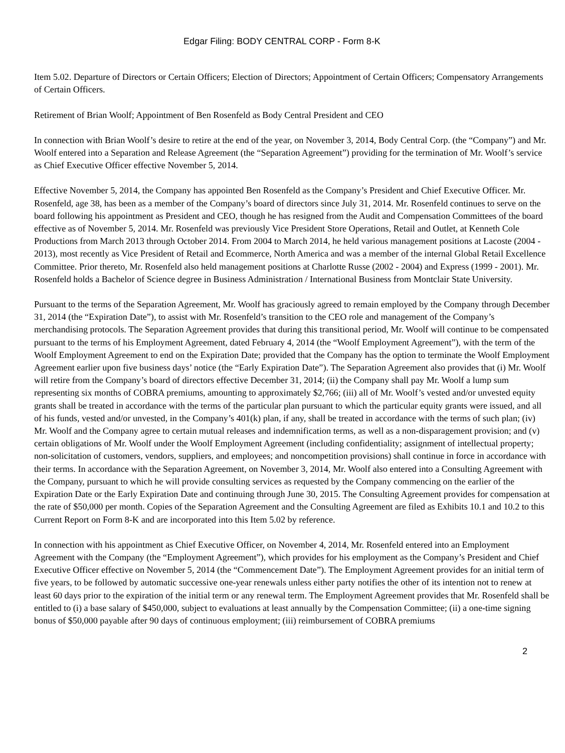Edgar Filing: BODY CENTRAL CORP - Form 8-K
Item 5.02. Departure of Directors or Certain Officers; Election of Directors; Appointment of Certain Officers; Compensatory Arrangements of Certain Officers.
Retirement of Brian Woolf; Appointment of Ben Rosenfeld as Body Central President and CEO
In connection with Brian Woolf’s desire to retire at the end of the year, on November 3, 2014, Body Central Corp. (the “Company”) and Mr. Woolf entered into a Separation and Release Agreement (the “Separation Agreement”) providing for the termination of Mr. Woolf’s service as Chief Executive Officer effective November 5, 2014.
Effective November 5, 2014, the Company has appointed Ben Rosenfeld as the Company’s President and Chief Executive Officer. Mr. Rosenfeld, age 38, has been as a member of the Company’s board of directors since July 31, 2014. Mr. Rosenfeld continues to serve on the board following his appointment as President and CEO, though he has resigned from the Audit and Compensation Committees of the board effective as of November 5, 2014. Mr. Rosenfeld was previously Vice President Store Operations, Retail and Outlet, at Kenneth Cole Productions from March 2013 through October 2014. From 2004 to March 2014, he held various management positions at Lacoste (2004 - 2013), most recently as Vice President of Retail and Ecommerce, North America and was a member of the internal Global Retail Excellence Committee. Prior thereto, Mr. Rosenfeld also held management positions at Charlotte Russe (2002 - 2004) and Express (1999 - 2001). Mr. Rosenfeld holds a Bachelor of Science degree in Business Administration / International Business from Montclair State University.
Pursuant to the terms of the Separation Agreement, Mr. Woolf has graciously agreed to remain employed by the Company through December 31, 2014 (the “Expiration Date”), to assist with Mr. Rosenfeld’s transition to the CEO role and management of the Company’s merchandising protocols. The Separation Agreement provides that during this transitional period, Mr. Woolf will continue to be compensated pursuant to the terms of his Employment Agreement, dated February 4, 2014 (the “Woolf Employment Agreement”), with the term of the Woolf Employment Agreement to end on the Expiration Date; provided that the Company has the option to terminate the Woolf Employment Agreement earlier upon five business days’ notice (the “Early Expiration Date”). The Separation Agreement also provides that (i) Mr. Woolf will retire from the Company’s board of directors effective December 31, 2014; (ii) the Company shall pay Mr. Woolf a lump sum representing six months of COBRA premiums, amounting to approximately $2,766; (iii) all of Mr. Woolf’s vested and/or unvested equity grants shall be treated in accordance with the terms of the particular plan pursuant to which the particular equity grants were issued, and all of his funds, vested and/or unvested, in the Company’s 401(k) plan, if any, shall be treated in accordance with the terms of such plan; (iv) Mr. Woolf and the Company agree to certain mutual releases and indemnification terms, as well as a non-disparagement provision; and (v) certain obligations of Mr. Woolf under the Woolf Employment Agreement (including confidentiality; assignment of intellectual property; non-solicitation of customers, vendors, suppliers, and employees; and noncompetition provisions) shall continue in force in accordance with their terms. In accordance with the Separation Agreement, on November 3, 2014, Mr. Woolf also entered into a Consulting Agreement with the Company, pursuant to which he will provide consulting services as requested by the Company commencing on the earlier of the Expiration Date or the Early Expiration Date and continuing through June 30, 2015. The Consulting Agreement provides for compensation at the rate of $50,000 per month. Copies of the Separation Agreement and the Consulting Agreement are filed as Exhibits 10.1 and 10.2 to this Current Report on Form 8-K and are incorporated into this Item 5.02 by reference.
In connection with his appointment as Chief Executive Officer, on November 4, 2014, Mr. Rosenfeld entered into an Employment Agreement with the Company (the “Employment Agreement”), which provides for his employment as the Company’s President and Chief Executive Officer effective on November 5, 2014 (the “Commencement Date”). The Employment Agreement provides for an initial term of five years, to be followed by automatic successive one-year renewals unless either party notifies the other of its intention not to renew at least 60 days prior to the expiration of the initial term or any renewal term. The Employment Agreement provides that Mr. Rosenfeld shall be entitled to (i) a base salary of $450,000, subject to evaluations at least annually by the Compensation Committee; (ii) a one-time signing bonus of $50,000 payable after 90 days of continuous employment; (iii) reimbursement of COBRA premiums
2